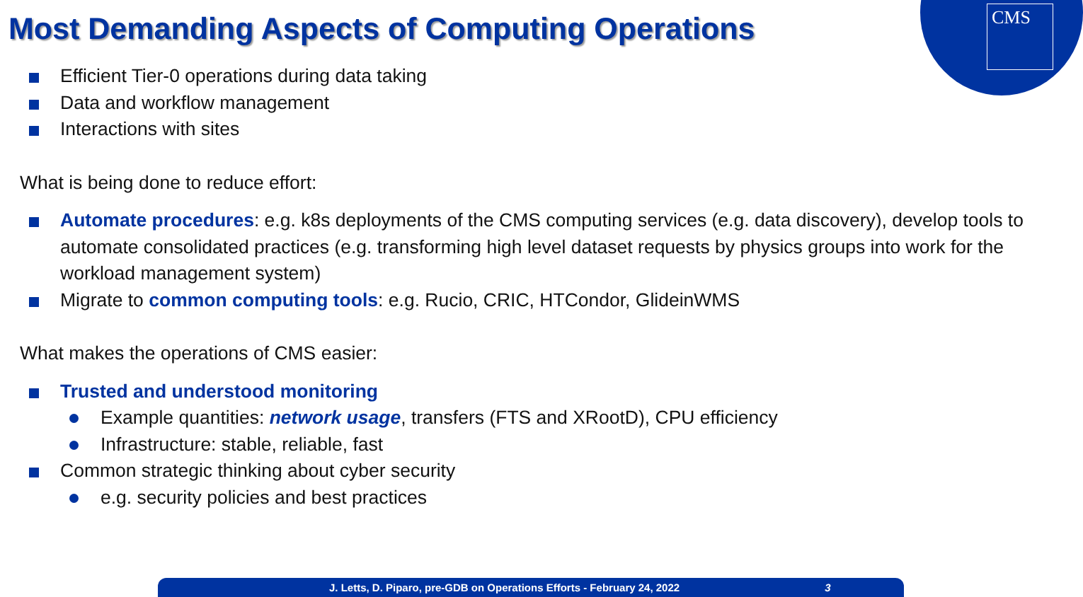CMS
Most Demanding Aspects of Computing Operations
Efficient Tier-0 operations during data taking
Data and workflow management
Interactions with sites
What is being done to reduce effort:
Automate procedures: e.g. k8s deployments of the CMS computing services (e.g. data discovery), develop tools to automate consolidated practices (e.g. transforming high level dataset requests by physics groups into work for the workload management system)
Migrate to common computing tools: e.g. Rucio, CRIC, HTCondor, GlideinWMS
What makes the operations of CMS easier:
Trusted and understood monitoring
Example quantities: network usage, transfers (FTS and XRootD), CPU efficiency
Infrastructure: stable, reliable, fast
Common strategic thinking about cyber security
e.g. security policies and best practices
J. Letts, D. Piparo, pre-GDB on Operations Efforts - February 24, 2022 3